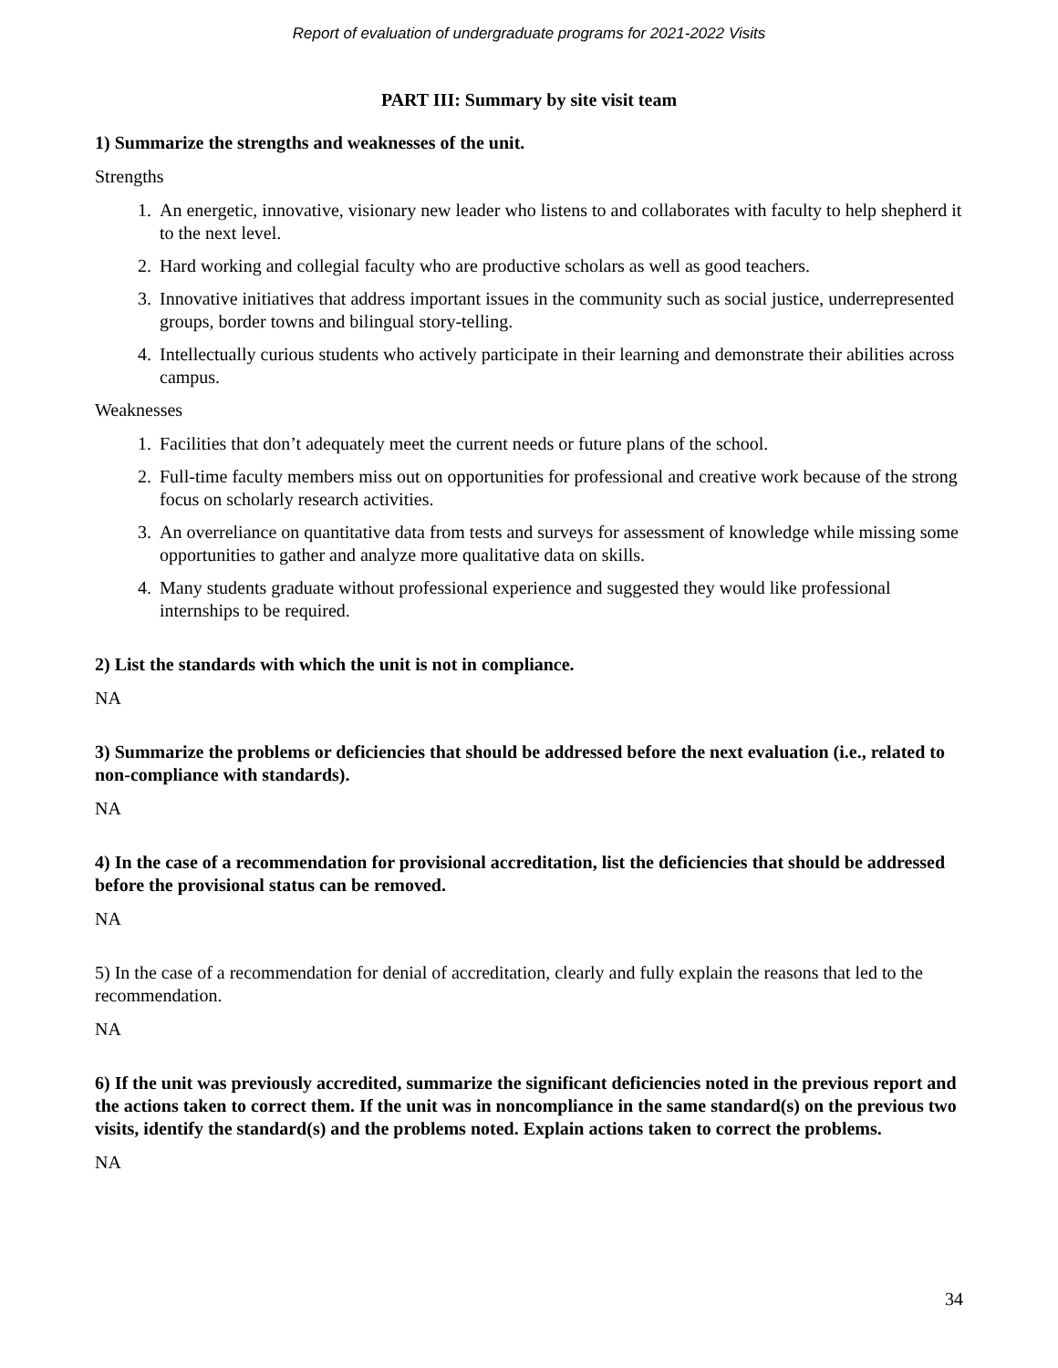Report of evaluation of undergraduate programs for 2021-2022 Visits
PART III: Summary by site visit team
1) Summarize the strengths and weaknesses of the unit.
Strengths
1. An energetic, innovative, visionary new leader who listens to and collaborates with faculty to help shepherd it to the next level.
2. Hard working and collegial faculty who are productive scholars as well as good teachers.
3. Innovative initiatives that address important issues in the community such as social justice, underrepresented groups, border towns and bilingual story-telling.
4. Intellectually curious students who actively participate in their learning and demonstrate their abilities across campus.
Weaknesses
1. Facilities that don’t adequately meet the current needs or future plans of the school.
2. Full-time faculty members miss out on opportunities for professional and creative work because of the strong focus on scholarly research activities.
3. An overreliance on quantitative data from tests and surveys for assessment of knowledge while missing some opportunities to gather and analyze more qualitative data on skills.
4. Many students graduate without professional experience and suggested they would like professional internships to be required.
2) List the standards with which the unit is not in compliance.
NA
3) Summarize the problems or deficiencies that should be addressed before the next evaluation (i.e., related to non-compliance with standards).
NA
4) In the case of a recommendation for provisional accreditation, list the deficiencies that should be addressed before the provisional status can be removed.
NA
5) In the case of a recommendation for denial of accreditation, clearly and fully explain the reasons that led to the recommendation.
NA
6) If the unit was previously accredited, summarize the significant deficiencies noted in the previous report and the actions taken to correct them. If the unit was in noncompliance in the same standard(s) on the previous two visits, identify the standard(s) and the problems noted. Explain actions taken to correct the problems.
NA
34